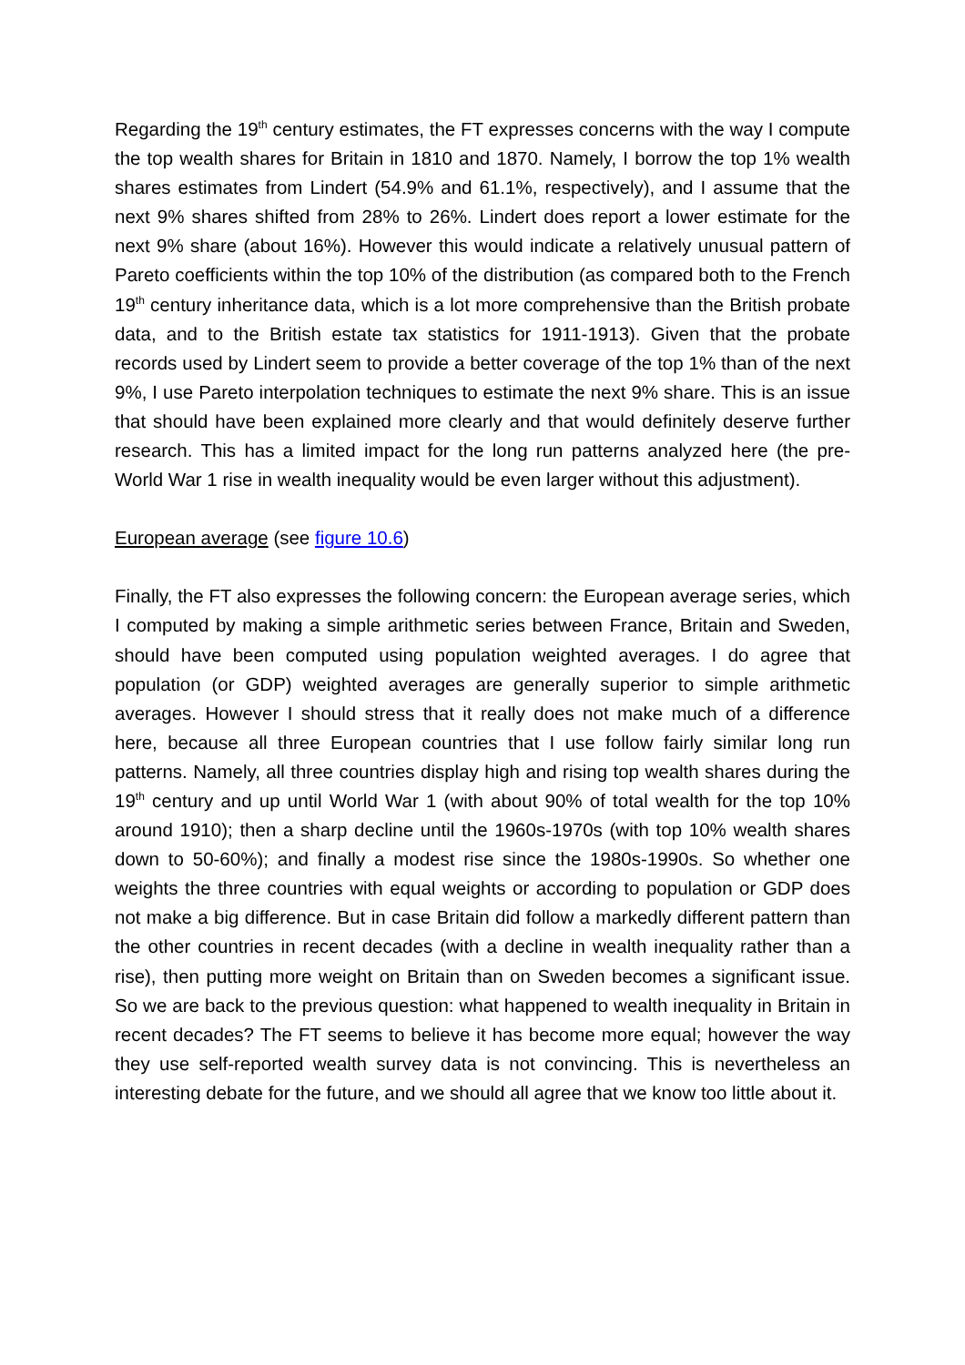Regarding the 19<sup>th</sup> century estimates, the FT expresses concerns with the way I compute the top wealth shares for Britain in 1810 and 1870. Namely, I borrow the top 1% wealth shares estimates from Lindert (54.9% and 61.1%, respectively), and I assume that the next 9% shares shifted from 28% to 26%. Lindert does report a lower estimate for the next 9% share (about 16%). However this would indicate a relatively unusual pattern of Pareto coefficients within the top 10% of the distribution (as compared both to the French 19<sup>th</sup> century inheritance data, which is a lot more comprehensive than the British probate data, and to the British estate tax statistics for 1911-1913). Given that the probate records used by Lindert seem to provide a better coverage of the top 1% than of the next 9%, I use Pareto interpolation techniques to estimate the next 9% share. This is an issue that should have been explained more clearly and that would definitely deserve further research. This has a limited impact for the long run patterns analyzed here (the pre-World War 1 rise in wealth inequality would be even larger without this adjustment).
European average (see figure 10.6)
Finally, the FT also expresses the following concern: the European average series, which I computed by making a simple arithmetic series between France, Britain and Sweden, should have been computed using population weighted averages. I do agree that population (or GDP) weighted averages are generally superior to simple arithmetic averages. However I should stress that it really does not make much of a difference here, because all three European countries that I use follow fairly similar long run patterns. Namely, all three countries display high and rising top wealth shares during the 19<sup>th</sup> century and up until World War 1 (with about 90% of total wealth for the top 10% around 1910); then a sharp decline until the 1960s-1970s (with top 10% wealth shares down to 50-60%); and finally a modest rise since the 1980s-1990s. So whether one weights the three countries with equal weights or according to population or GDP does not make a big difference. But in case Britain did follow a markedly different pattern than the other countries in recent decades (with a decline in wealth inequality rather than a rise), then putting more weight on Britain than on Sweden becomes a significant issue. So we are back to the previous question: what happened to wealth inequality in Britain in recent decades? The FT seems to believe it has become more equal; however the way they use self-reported wealth survey data is not convincing. This is nevertheless an interesting debate for the future, and we should all agree that we know too little about it.